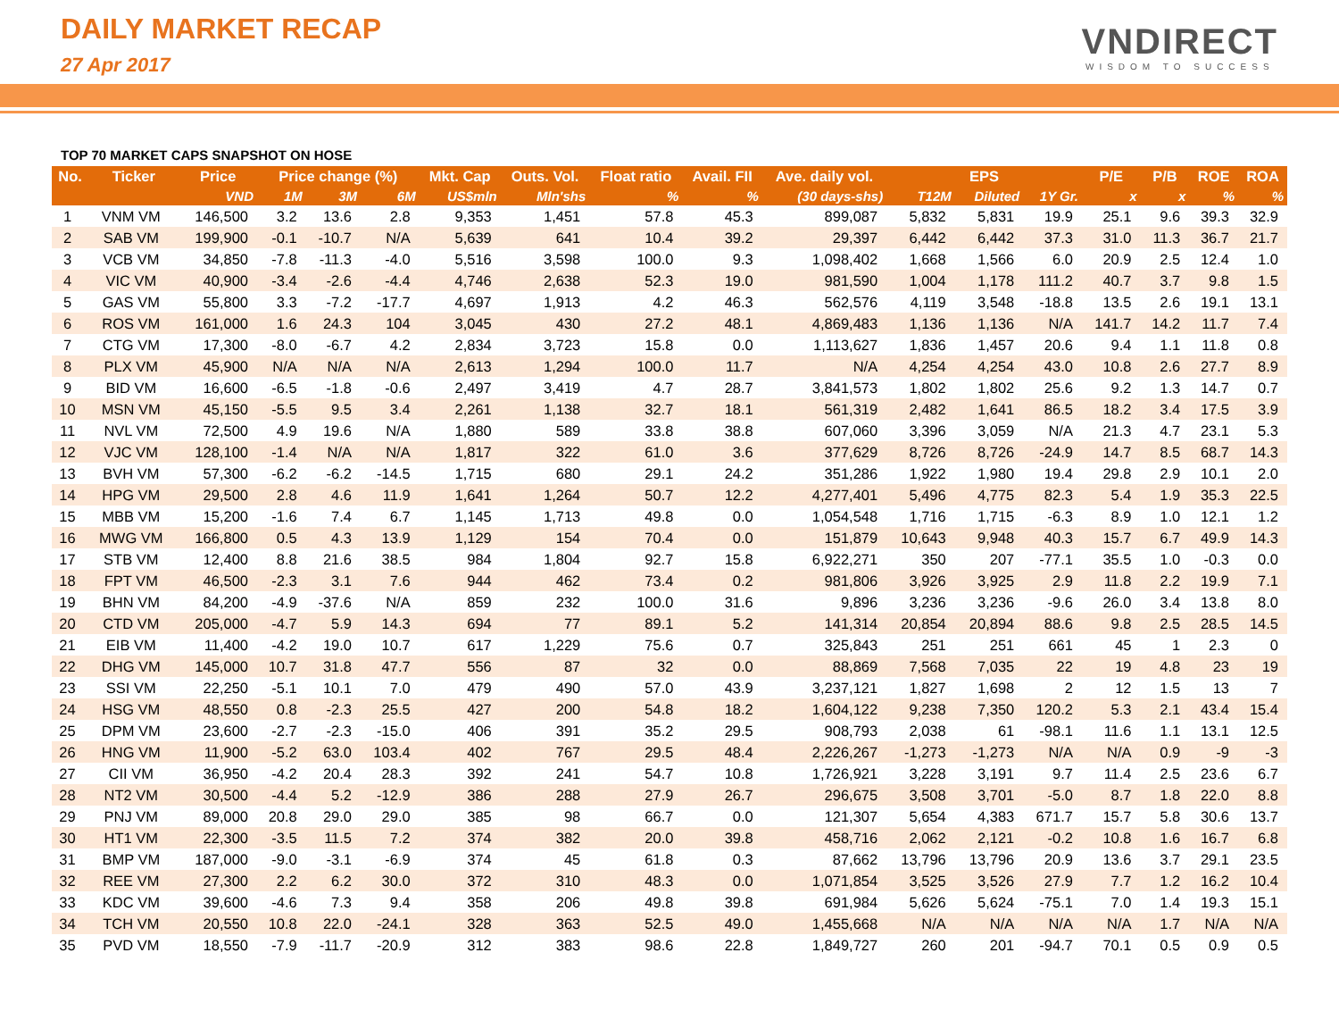DAILY MARKET RECAP
27 Apr 2017
VNDIRECT
WISDOM TO SUCCESS
TOP 70 MARKET CAPS SNAPSHOT ON HOSE
| No. | Ticker | Price | Price change (%) | | | Mkt. Cap | Outs. Vol. | Float ratio | Avail. FII | Ave. daily vol. | EPS | | | P/E | P/B | ROE | ROA |
| --- | --- | --- | --- | --- | --- | --- | --- | --- | --- | --- | --- | --- | --- | --- | --- | --- | --- |
| | | VND | 1M | 3M | 6M | US$mln | Mln'shs | % | % | (30 days-shs) | T12M | Diluted | 1Y Gr. | x | x | % | % |
| 1 | VNM VM | 146,500 | 3.2 | 13.6 | 2.8 | 9,353 | 1,451 | 57.8 | 45.3 | 899,087 | 5,832 | 5,831 | 19.9 | 25.1 | 9.6 | 39.3 | 32.9 |
| 2 | SAB VM | 199,900 | -0.1 | -10.7 | N/A | 5,639 | 641 | 10.4 | 39.2 | 29,397 | 6,442 | 6,442 | 37.3 | 31.0 | 11.3 | 36.7 | 21.7 |
| 3 | VCB VM | 34,850 | -7.8 | -11.3 | -4.0 | 5,516 | 3,598 | 100.0 | 9.3 | 1,098,402 | 1,668 | 1,566 | 6.0 | 20.9 | 2.5 | 12.4 | 1.0 |
| 4 | VIC VM | 40,900 | -3.4 | -2.6 | -4.4 | 4,746 | 2,638 | 52.3 | 19.0 | 981,590 | 1,004 | 1,178 | 111.2 | 40.7 | 3.7 | 9.8 | 1.5 |
| 5 | GAS VM | 55,800 | 3.3 | -7.2 | -17.7 | 4,697 | 1,913 | 4.2 | 46.3 | 562,576 | 4,119 | 3,548 | -18.8 | 13.5 | 2.6 | 19.1 | 13.1 |
| 6 | ROS VM | 161,000 | 1.6 | 24.3 | 104 | 3,045 | 430 | 27.2 | 48.1 | 4,869,483 | 1,136 | 1,136 | N/A | 141.7 | 14.2 | 11.7 | 7.4 |
| 7 | CTG VM | 17,300 | -8.0 | -6.7 | 4.2 | 2,834 | 3,723 | 15.8 | 0.0 | 1,113,627 | 1,836 | 1,457 | 20.6 | 9.4 | 1.1 | 11.8 | 0.8 |
| 8 | PLX VM | 45,900 | N/A | N/A | N/A | 2,613 | 1,294 | 100.0 | 11.7 | N/A | 4,254 | 4,254 | 43.0 | 10.8 | 2.6 | 27.7 | 8.9 |
| 9 | BID VM | 16,600 | -6.5 | -1.8 | -0.6 | 2,497 | 3,419 | 4.7 | 28.7 | 3,841,573 | 1,802 | 1,802 | 25.6 | 9.2 | 1.3 | 14.7 | 0.7 |
| 10 | MSN VM | 45,150 | -5.5 | 9.5 | 3.4 | 2,261 | 1,138 | 32.7 | 18.1 | 561,319 | 2,482 | 1,641 | 86.5 | 18.2 | 3.4 | 17.5 | 3.9 |
| 11 | NVL VM | 72,500 | 4.9 | 19.6 | N/A | 1,880 | 589 | 33.8 | 38.8 | 607,060 | 3,396 | 3,059 | N/A | 21.3 | 4.7 | 23.1 | 5.3 |
| 12 | VJC VM | 128,100 | -1.4 | N/A | N/A | 1,817 | 322 | 61.0 | 3.6 | 377,629 | 8,726 | 8,726 | -24.9 | 14.7 | 8.5 | 68.7 | 14.3 |
| 13 | BVH VM | 57,300 | -6.2 | -6.2 | -14.5 | 1,715 | 680 | 29.1 | 24.2 | 351,286 | 1,922 | 1,980 | 19.4 | 29.8 | 2.9 | 10.1 | 2.0 |
| 14 | HPG VM | 29,500 | 2.8 | 4.6 | 11.9 | 1,641 | 1,264 | 50.7 | 12.2 | 4,277,401 | 5,496 | 4,775 | 82.3 | 5.4 | 1.9 | 35.3 | 22.5 |
| 15 | MBB VM | 15,200 | -1.6 | 7.4 | 6.7 | 1,145 | 1,713 | 49.8 | 0.0 | 1,054,548 | 1,716 | 1,715 | -6.3 | 8.9 | 1.0 | 12.1 | 1.2 |
| 16 | MWG VM | 166,800 | 0.5 | 4.3 | 13.9 | 1,129 | 154 | 70.4 | 0.0 | 151,879 | 10,643 | 9,948 | 40.3 | 15.7 | 6.7 | 49.9 | 14.3 |
| 17 | STB VM | 12,400 | 8.8 | 21.6 | 38.5 | 984 | 1,804 | 92.7 | 15.8 | 6,922,271 | 350 | 207 | -77.1 | 35.5 | 1.0 | -0.3 | 0.0 |
| 18 | FPT VM | 46,500 | -2.3 | 3.1 | 7.6 | 944 | 462 | 73.4 | 0.2 | 981,806 | 3,926 | 3,925 | 2.9 | 11.8 | 2.2 | 19.9 | 7.1 |
| 19 | BHN VM | 84,200 | -4.9 | -37.6 | N/A | 859 | 232 | 100.0 | 31.6 | 9,896 | 3,236 | 3,236 | -9.6 | 26.0 | 3.4 | 13.8 | 8.0 |
| 20 | CTD VM | 205,000 | -4.7 | 5.9 | 14.3 | 694 | 77 | 89.1 | 5.2 | 141,314 | 20,854 | 20,894 | 88.6 | 9.8 | 2.5 | 28.5 | 14.5 |
| 21 | EIB VM | 11,400 | -4.2 | 19.0 | 10.7 | 617 | 1,229 | 75.6 | 0.7 | 325,843 | 251 | 251 | 661 | 45 | 1 | 2.3 | 0 |
| 22 | DHG VM | 145,000 | 10.7 | 31.8 | 47.7 | 556 | 87 | 32 | 0.0 | 88,869 | 7,568 | 7,035 | 22 | 19 | 4.8 | 23 | 19 |
| 23 | SSI VM | 22,250 | -5.1 | 10.1 | 7.0 | 479 | 490 | 57.0 | 43.9 | 3,237,121 | 1,827 | 1,698 | 2 | 12 | 1.5 | 13 | 7 |
| 24 | HSG VM | 48,550 | 0.8 | -2.3 | 25.5 | 427 | 200 | 54.8 | 18.2 | 1,604,122 | 9,238 | 7,350 | 120.2 | 5.3 | 2.1 | 43.4 | 15.4 |
| 25 | DPM VM | 23,600 | -2.7 | -2.3 | -15.0 | 406 | 391 | 35.2 | 29.5 | 908,793 | 2,038 | 61 | -98.1 | 11.6 | 1.1 | 13.1 | 12.5 |
| 26 | HNG VM | 11,900 | -5.2 | 63.0 | 103.4 | 402 | 767 | 29.5 | 48.4 | 2,226,267 | -1,273 | -1,273 | N/A | N/A | 0.9 | -9 | -3 |
| 27 | CII VM | 36,950 | -4.2 | 20.4 | 28.3 | 392 | 241 | 54.7 | 10.8 | 1,726,921 | 3,228 | 3,191 | 9.7 | 11.4 | 2.5 | 23.6 | 6.7 |
| 28 | NT2 VM | 30,500 | -4.4 | 5.2 | -12.9 | 386 | 288 | 27.9 | 26.7 | 296,675 | 3,508 | 3,701 | -5.0 | 8.7 | 1.8 | 22.0 | 8.8 |
| 29 | PNJ VM | 89,000 | 20.8 | 29.0 | 29.0 | 385 | 98 | 66.7 | 0.0 | 121,307 | 5,654 | 4,383 | 671.7 | 15.7 | 5.8 | 30.6 | 13.7 |
| 30 | HT1 VM | 22,300 | -3.5 | 11.5 | 7.2 | 374 | 382 | 20.0 | 39.8 | 458,716 | 2,062 | 2,121 | -0.2 | 10.8 | 1.6 | 16.7 | 6.8 |
| 31 | BMP VM | 187,000 | -9.0 | -3.1 | -6.9 | 374 | 45 | 61.8 | 0.3 | 87,662 | 13,796 | 13,796 | 20.9 | 13.6 | 3.7 | 29.1 | 23.5 |
| 32 | REE VM | 27,300 | 2.2 | 6.2 | 30.0 | 372 | 310 | 48.3 | 0.0 | 1,071,854 | 3,525 | 3,526 | 27.9 | 7.7 | 1.2 | 16.2 | 10.4 |
| 33 | KDC VM | 39,600 | -4.6 | 7.3 | 9.4 | 358 | 206 | 49.8 | 39.8 | 691,984 | 5,626 | 5,624 | -75.1 | 7.0 | 1.4 | 19.3 | 15.1 |
| 34 | TCH VM | 20,550 | 10.8 | 22.0 | -24.1 | 328 | 363 | 52.5 | 49.0 | 1,455,668 | N/A | N/A | N/A | N/A | 1.7 | N/A | N/A |
| 35 | PVD VM | 18,550 | -7.9 | -11.7 | -20.9 | 312 | 383 | 98.6 | 22.8 | 1,849,727 | 260 | 201 | -94.7 | 70.1 | 0.5 | 0.9 | 0.5 |